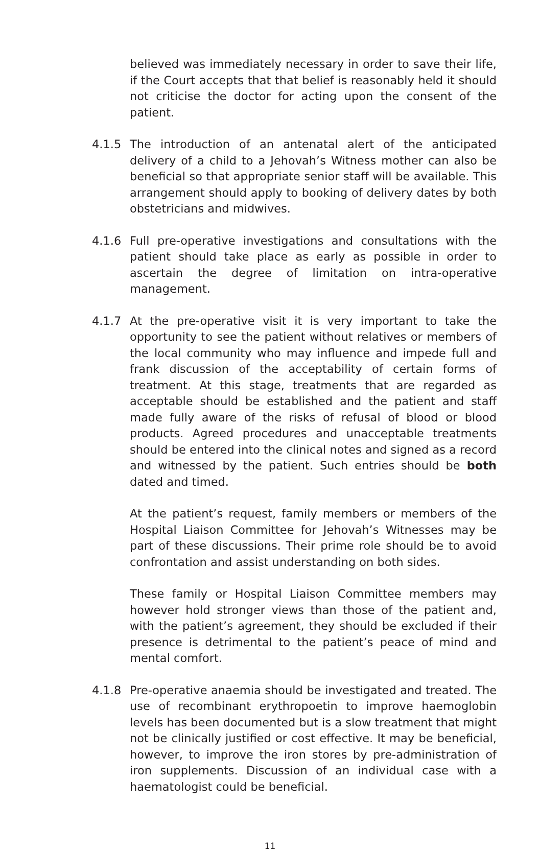believed was immediately necessary in order to save their life, if the Court accepts that that belief is reasonably held it should not criticise the doctor for acting upon the consent of the patient.
4.1.5 The introduction of an antenatal alert of the anticipated delivery of a child to a Jehovah’s Witness mother can also be beneficial so that appropriate senior staff will be available. This arrangement should apply to booking of delivery dates by both obstetricians and midwives.
4.1.6 Full pre-operative investigations and consultations with the patient should take place as early as possible in order to ascertain the degree of limitation on intra-operative management.
4.1.7 At the pre-operative visit it is very important to take the opportunity to see the patient without relatives or members of the local community who may influence and impede full and frank discussion of the acceptability of certain forms of treatment. At this stage, treatments that are regarded as acceptable should be established and the patient and staff made fully aware of the risks of refusal of blood or blood products. Agreed procedures and unacceptable treatments should be entered into the clinical notes and signed as a record and witnessed by the patient. Such entries should be both dated and timed.
At the patient’s request, family members or members of the Hospital Liaison Committee for Jehovah’s Witnesses may be part of these discussions. Their prime role should be to avoid confrontation and assist understanding on both sides.
These family or Hospital Liaison Committee members may however hold stronger views than those of the patient and, with the patient’s agreement, they should be excluded if their presence is detrimental to the patient’s peace of mind and mental comfort.
4.1.8 Pre-operative anaemia should be investigated and treated. The use of recombinant erythropoetin to improve haemoglobin levels has been documented but is a slow treatment that might not be clinically justified or cost effective. It may be beneficial, however, to improve the iron stores by pre-administration of iron supplements. Discussion of an individual case with a haematologist could be beneficial.
11